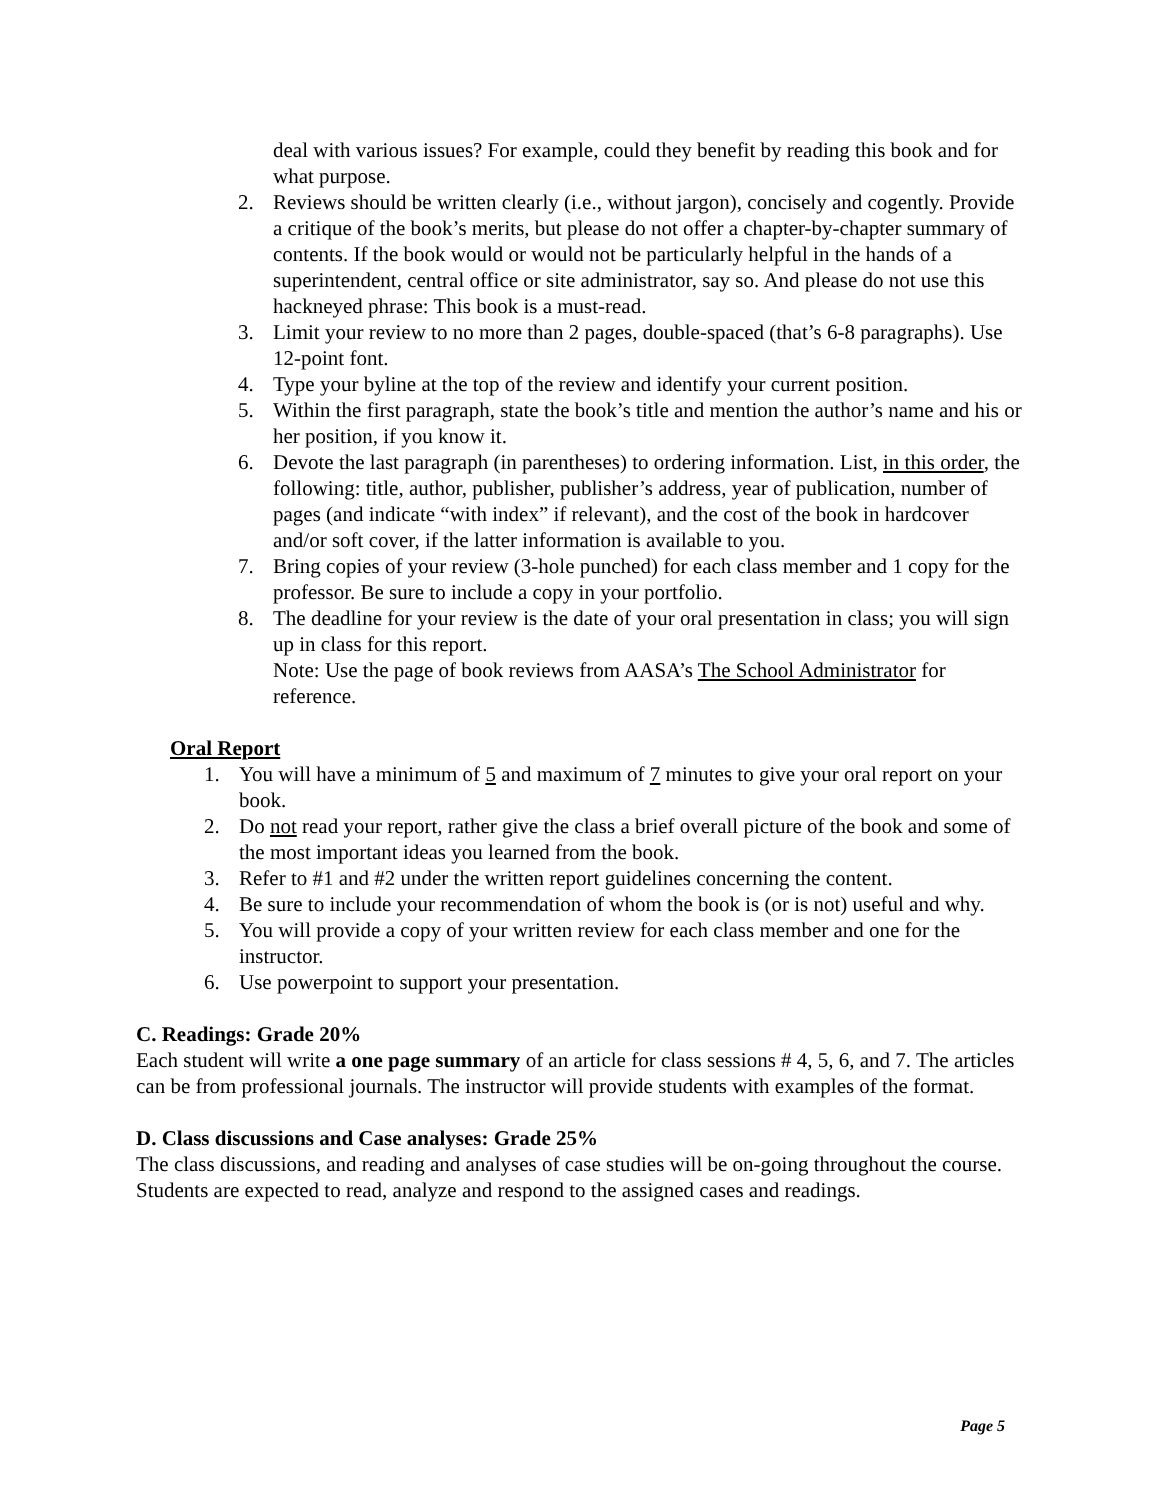deal with various issues? For example, could they benefit by reading this book and for what purpose.
2. Reviews should be written clearly (i.e., without jargon), concisely and cogently. Provide a critique of the book’s merits, but please do not offer a chapter-by-chapter summary of contents. If the book would or would not be particularly helpful in the hands of a superintendent, central office or site administrator, say so. And please do not use this hackneyed phrase: This book is a must-read.
3. Limit your review to no more than 2 pages, double-spaced (that’s 6-8 paragraphs). Use 12-point font.
4. Type your byline at the top of the review and identify your current position.
5. Within the first paragraph, state the book’s title and mention the author’s name and his or her position, if you know it.
6. Devote the last paragraph (in parentheses) to ordering information. List, in this order, the following: title, author, publisher, publisher’s address, year of publication, number of pages (and indicate “with index” if relevant), and the cost of the book in hardcover and/or soft cover, if the latter information is available to you.
7. Bring copies of your review (3-hole punched) for each class member and 1 copy for the professor. Be sure to include a copy in your portfolio.
8. The deadline for your review is the date of your oral presentation in class; you will sign up in class for this report.
Note: Use the page of book reviews from AASA’s The School Administrator for reference.
Oral Report
1. You will have a minimum of 5 and maximum of 7 minutes to give your oral report on your book.
2. Do not read your report, rather give the class a brief overall picture of the book and some of the most important ideas you learned from the book.
3. Refer to #1 and #2 under the written report guidelines concerning the content.
4. Be sure to include your recommendation of whom the book is (or is not) useful and why.
5. You will provide a copy of your written review for each class member and one for the instructor.
6. Use powerpoint to support your presentation.
C. Readings: Grade 20%
Each student will write a one page summary of an article for class sessions # 4, 5, 6, and 7. The articles can be from professional journals. The instructor will provide students with examples of the format.
D. Class discussions and Case analyses: Grade 25%
The class discussions, and reading and analyses of case studies will be on-going throughout the course. Students are expected to read, analyze and respond to the assigned cases and readings.
Page 5